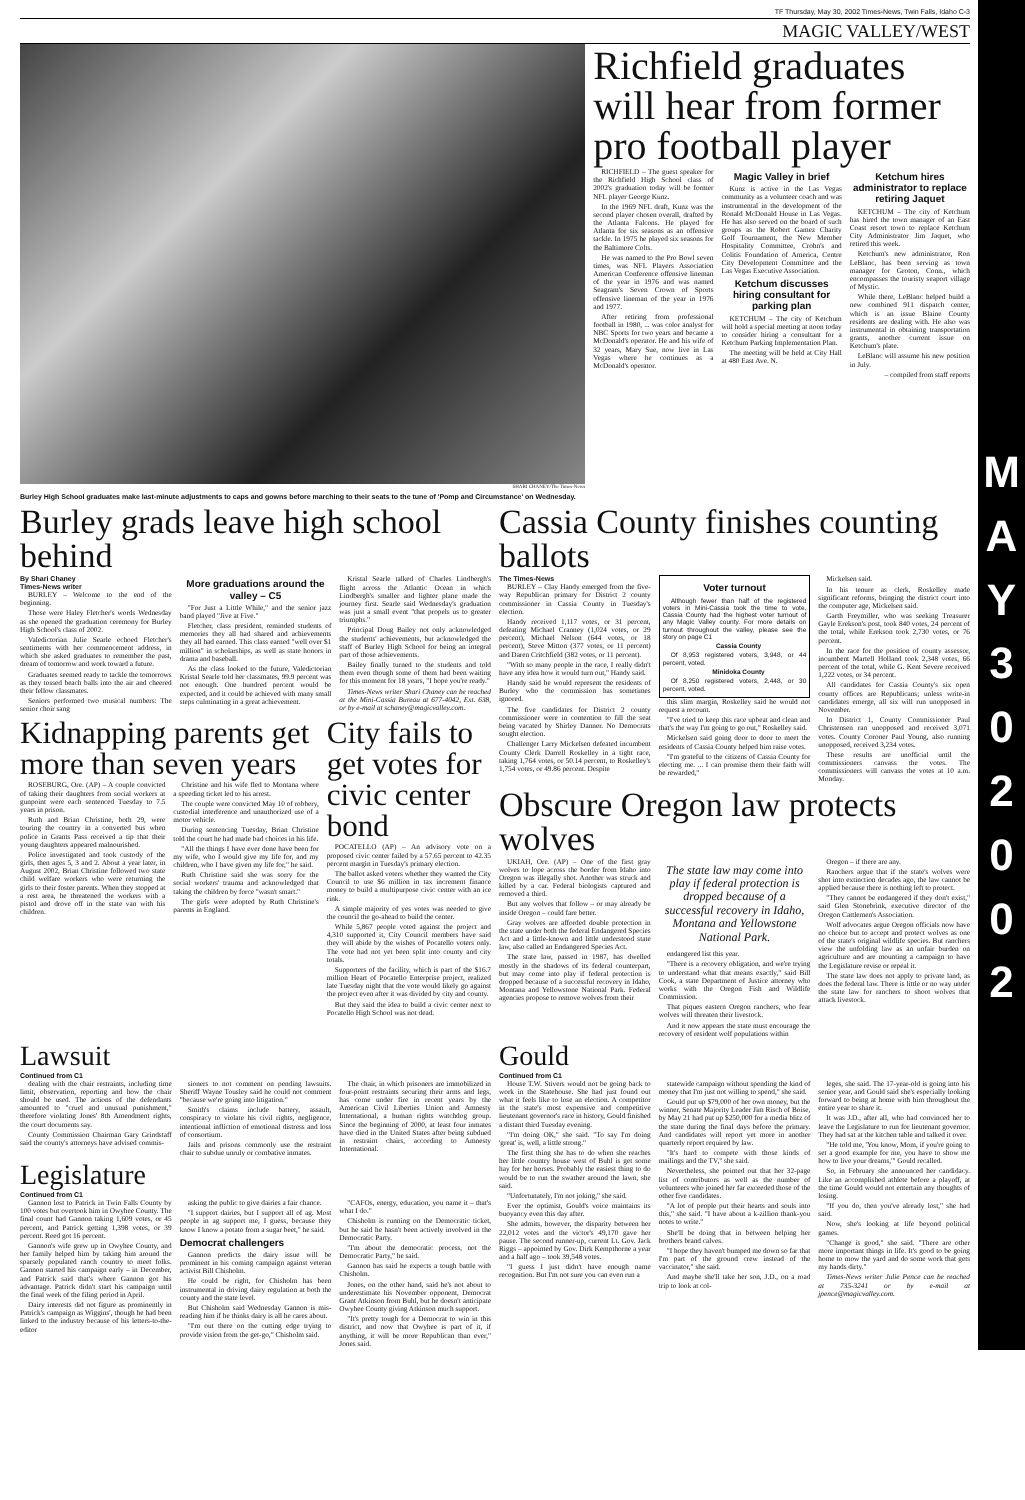TF Thursday, May 30, 2002 Times-News, Twin Falls, Idaho C-3
MAGIC VALLEY/WEST
SHARI CHANEY/The Times-News
Burley High School graduates make last-minute adjustments to caps and gowns before marching to their seats to the tune of 'Pomp and Circumstance' on Wednesday.
Richfield graduates will hear from former pro football player
RICHFIELD – The guest speaker for the Richfield High School class of 2002's graduation today will be former NFL player George Kunz.
In the 1969 NFL draft, Kunz was the second player chosen overall, drafted by the Atlanta Falcons. He played for Atlanta for six seasons as an offensive tackle. In 1975 he played six seasons for the Baltimore Colts.
He was named to the Pro Bowl seven times, was NFL Players Association American Conference offensive lineman of the year in 1976 and was named Seagram's Seven Crown of Sports offensive lineman of the year in 1976 and 1977.
After retiring from professional football in 1980, ... was color analyst for NBC Sports for two years and became a McDonald's operator. He and his wife of 32 years, Mary Sue, now live in Las Vegas where he continues as a McDonald's operator.
Magic Valley in brief
Kunz is active in the Las Vegas community as a volunteer coach and was instrumental in the development of the Ronald McDonald House in Las Vegas. He has also served on the board of such groups as the Robert Gamez Charity Golf Tournament, the New Member Hospitality Committee, Crohn's and Colitis Foundation of America, Centre City Development Committee and the Las Vegas Executive Association.
Ketchum discusses hiring consultant for parking plan
KETCHUM – The city of Ketchum will hold a special meeting at noon today to consider hiring a consultant for a Ketchum Parking Implementation Plan.
The meeting will be held at City Hall at 480 East Ave. N.
Ketchum hires administrator to replace retiring Jaquet
KETCHUM – The city of Ketchum has hired the town manager of an East Coast resort town to replace Ketchum City Administrator Jim Jaquet, who retired this week.
Ketchum's new administrator, Ron LeBlanc, has been serving as town manager for Groton, Conn., which encompasses the touristy seaport village of Mystic.
While there, LeBlanc helped build a new combined 911 dispatch center, which is an issue Blaine County residents are dealing with. He also was instrumental in obtaining transportation grants, another current issue on Ketchum's plate.
LeBlanc will assume his new position in July.
– compiled from staff reports
Burley grads leave high school behind
By Shari Chaney
Times-News writer
BURLEY – Welcome to the end of the beginning.
Those were Haley Fletcher's words Wednesday as she opened the graduation ceremony for Burley High School's class of 2002.
Valedictorian Julie Searle echoed Fletcher's sentiments with her commencement address, in which she asked graduates to remember the past, dream of tomorrow and work toward a future.
Graduates seemed ready to tackle the tomorrows as they tossed beach balls into the air and cheered their fellow classmates.
Seniors performed two musical numbers: The senior choir sang
More graduations around the valley – C5
"For Just a Little While," and the senior jazz band played "Jive at Five."
Fletcher, class president, reminded students of memories they all had shared and achievements they all had earned. This class earned "well over $1 million" in scholarships, as well as state honors in drama and baseball.
As the class looked to the future, Valedictorian Kristal Searle told her classmates, 99.9 percent was not enough. One hundred percent would be expected, and it could be achieved with many small steps culminating in a great achievement.
Kristal Searle talked of Charles Lindbergh's flight across the Atlantic Ocean in which Lindbergh's smaller and lighter plane made the journey first. Searle said Wednesday's graduation was just a small event "that propels us to greater triumphs."
Principal Doug Bailey not only acknowledged the students' achievements, but acknowledged the staff of Burley High School for being an integral part of those achievements.
Bailey finally turned to the students and told them even though some of them had been waiting for this moment for 18 years, "I hope you're ready."
Times-News writer Shari Chaney can be reached at the Mini-Cassia Bureau at 677-4042, Ext. 638, or by e-mail at schaney@magicvalley.com.
Kidnapping parents get more than seven years
ROSEBURG, Ore. (AP) – A couple convicted of taking their daughters from social workers at gunpoint were each sentenced Tuesday to 7.5 years in prison.
Ruth and Brian Christine, both 29, were touring the country in a converted bus when police in Grants Pass received a tip that their young daughters appeared malnourished.
Police investigated and took custody of the girls, then ages 5, 3 and 2. About a year later, in August 2002, Brian Christine followed two state child welfare workers who were returning the girls to their foster parents. When they stopped at a rest area, he threatened the workers with a pistol and drove off in the state van with his children.
Christine and his wife fled to Montana where a speeding ticket led to his arrest.
The couple were convicted May 10 of robbery, custodial interference and unauthorized use of a motor vehicle.
During sentencing Tuesday, Brian Christine told the court he had made bad choices in his life.
"All the things I have ever done have been for my wife, who I would give my life for, and my children, who I have given my life for," he said.
Ruth Christine said she was sorry for the social workers' trauma and acknowledged that taking the children by force "wasn't smart."
The girls were adopted by Ruth Christine's parents in England.
City fails to get votes for civic center bond
POCATELLO (AP) – An advisory vote on a proposed civic center failed by a 57.65 percent to 42.35 percent margin in Tuesday's primary election.
The ballot asked voters whether they wanted the City Council to use $6 million in tax increment finance money to build a multipurpose civic center with an ice rink.
A simple majority of yes votes was needed to give the council the go-ahead to build the center.
While 5,867 people voted against the project and 4,310 supported it, City Council members have said they will abide by the wishes of Pocatello voters only. The vote had not yet been split into county and city totals.
Supporters of the facility, which is part of the $16.7 million Heart of Pocatello Enterprise project, realized late Tuesday night that the vote would likely go against the project even after it was divided by city and county.
But they said the idea to build a civic center next to Pocatello High School was not dead.
Cassia County finishes counting ballots
The Times-News
BURLEY – Clay Handy emerged from the five-way Republican primary for District 2 county commissioner in Cassia County in Tuesday's election.
Handy received 1,117 votes, or 31 percent, defeating Michael Cranney (1,024 votes, or 29 percent), Michael Nelson (644 votes, or 18 percent), Steve Mitton (377 votes, or 11 percent) and Daren Critchfield (382 votes, or 11 percent).
"With so many people in the race, I really didn't have any idea how it would turn out," Handy said.
Handy said he would represent the residents of Burley who the commission has sometimes ignored.
The five candidates for District 2 county commissioner were in contention to fill the seat being vacated by Shirley Danner. No Democrats sought election.
Challenger Larry Mickelsen defeated incumbent County Clerk Darrell Roskelley in a tight race, taking 1,764 votes, or 50.14 percent, to Roskelley's 1,754 votes, or 49.86 percent. Despite
Voter turnout
Although fewer than half of the registered voters in Mini-Cassia took the time to vote, Cassia County had the highest voter turnout of any Magic Valley county. For more details on turnout throughout the valley, please see the story on page C1
Cassia County
Of 8,953 registered voters, 3,948, or 44 percent, voted.
Minidoka County
Of 8,250 registered voters, 2,448, or 30 percent, voted.
this slim margin, Roskelley said he would not request a recount.
"I've tried to keep this race upbeat and clean and that's the way I'm going to go out," Roskelley said.
Mickelsen said going door to door to meet the residents of Cassia County helped him raise votes.
"I'm grateful to the citizens of Cassia County for electing me. ... I can promise them their faith will be rewarded,"
Mickelsen said.
In his tenure as clerk, Roskelley made significant reforms, bringing the district court into the computer age, Mickelsen said.
Garth Freymiller, who was seeking Treasurer Gayle Erekson's post, took 840 votes, 24 percent of the total, while Erekson took 2,730 votes, or 76 percent.
In the race for the position of county assessor, incumbent Martell Holland took 2,348 votes, 66 percent of the total, while G. Kent Severe received 1,222 votes, or 34 percent.
All candidates for Cassia County's six open county offices are Republicans; unless write-in candidates emerge, all six will run unopposed in November.
In District 1, County Commissioner Paul Christensen ran unopposed and received 3,071 votes. County Coroner Paul Young, also running unopposed, received 3,234 votes.
These results are unofficial until the commissioners canvass the votes. The commissioners will canvass the votes at 10 a.m. Monday.
Obscure Oregon law protects wolves
UKIAH, Ore. (AP) – One of the first gray wolves to lope across the border from Idaho into Oregon was illegally shot. Another was struck and killed by a car. Federal biologists captured and removed a third.
But any wolves that follow – or may already be inside Oregon – could fare better.
Gray wolves are afforded double protection in the state under both the federal Endangered Species Act and a little-known and little understood state law, also called an Endangered Species Act.
The state law, passed in 1987, has dwelled mostly in the shadows of its federal counterpart, but may come into play if federal protection is dropped because of a successful recovery in Idaho, Montana and Yellowstone National Park. Federal agencies propose to remove wolves from their
The state law may come into play if federal protection is dropped because of a successful recovery in Idaho, Montana and Yellowstone National Park.
endangered list this year.
"There is a recovery obligation, and we're trying to understand what that means exactly," said Bill Cook, a state Department of Justice attorney who works with the Oregon Fish and Wildlife Commission.
That piques eastern Oregon ranchers, who fear wolves will threaten their livestock.
And it now appears the state must encourage the recovery of resident wolf populations within
Oregon – if there are any.
Ranchers argue that if the state's wolves were shot into extinction decades ago, the law cannot be applied because there is nothing left to protect.
"They cannot be endangered if they don't exist," said Glen Stonebrink, executive director of the Oregon Cattlemen's Association.
Wolf advocates argue Oregon officials now have no choice but to accept and protect wolves as one of the state's original wildlife species. But ranchers view the unfolding law as an unfair burden on agriculture and are mounting a campaign to have the Legislature revise or repeal it.
The state law does not apply to private land, as does the federal law. There is little or no way under the state law for ranchers to shoot wolves that attack livestock.
Lawsuit
Continued from C1
dealing with the chair restraints, including time limit, observation, reporting and how the chair should be used. The actions of the defendants amounted to "cruel and unusual punishment," therefore violating Jones' 8th Amendment rights, the court documents say.
County Commission Chairman Gary Grindstaff said the county's attorneys have advised commis-
sioners to not comment on pending lawsuits. Sheriff Wayne Tousley said he could not comment "because we're going into litigation."
Smith's claims include battery, assault, conspiracy to violate his civil rights, negligence, intentional infliction of emotional distress and loss of consortium.
Jails and prisons commonly use the restraint chair to subdue unruly or combative inmates.
The chair, in which prisoners are immobilized in four-point restraints securing their arms and legs, has come under fire in recent years by the American Civil Liberties Union and Amnesty International, a human rights watchdog group. Since the beginning of 2000, at least four inmates have died in the United States after being subdued in restraint chairs, according to Amnesty International.
Legislature
Continued from C1
Gannon lost to Patrick in Twin Falls County by 100 votes but overtook him in Owyhee County. The final count had Gannon taking 1,609 votes, or 45 percent, and Patrick getting 1,398 votes, or 39 percent. Reed got 16 percent.
Gannon's wife grew up in Owyhee County, and her family helped him by taking him around the sparsely populated ranch country to meet folks. Gannon started his campaign early – in December, and Patrick said that's where Gannon got his advantage. Patrick didn't start his campaign until the final week of the filing period in April.
Dairy interests did not figure as prominently in Patrick's campaign as Wiggins', though he had been linked to the industry because of his letters-to-the-editor
asking the public to give dairies a fair chance.
"I support dairies, but I support all of ag. Most people in ag support me, I guess, because they know I know a potato from a sugar beet," he said.
Democrat challengers
Gannon predicts the dairy issue will be prominent in his coming campaign against veteran activist Bill Chisholm.
He could be right, for Chisholm has been instrumental in driving dairy regulation at both the county and the state level.
But Chisholm said Wednesday Gannon is mis-reading him if he thinks dairy is all he cares about.
"I'm out there on the cutting edge trying to provide vision from the get-go," Chisholm said.
"CAFOs, energy, education, you name it – that's what I do."
Chisholm is running on the Democratic ticket, but he said he hasn't been actively involved in the Democratic Party.
"I'm about the democratic process, not the Democratic Party," he said.
Gannon has said he expects a tough battle with Chisholm.
Jones, on the other hand, said he's not about to underestimate his November opponent, Democrat Grant Atkinson from Buhl, but he doesn't anticipate Owyhee County giving Atkinson much support.
"It's pretty tough for a Democrat to win in this district, and now that Owyhee is part of it, if anything, it will be more Republican than ever," Jones said.
Gould
Continued from C1
House T.W. Stivers would not be going back to work in the Statehouse. She had just found out what it feels like to lose an election. A competitor in the state's most expensive and competitive lieutenant governor's race in history, Gould finished a distant third Tuesday evening.
"I'm doing OK," she said. "To say I'm doing 'great' is, well, a little strong."
The first thing she has to do when she reaches her little country house west of Buhl is get some hay for her horses. Probably the easiest thing to do would be to run the swather around the lawn, she said.
"Unfortunately, I'm not joking," she said.
Ever the optimist, Gould's voice maintains its buoyancy even this day after.
She admits, however, the disparity between her 22,012 votes and the victor's 49,170 gave her pause. The second runner-up, current Lt. Gov. Jack Riggs – appointed by Gov. Dirk Kempthorne a year and a half ago – took 39,548 votes.
"I guess I just didn't have enough name recognition. But I'm not sure you can even run a
statewide campaign without spending the kind of money that I'm just not willing to spend," she said.
Gould put up $79,000 of her own money, but the winner, Senate Majority Leader Jim Risch of Boise, by May 21 had put up $250,000 for a media blitz of the state during the final days before the primary. And candidates will report yet more in another quarterly report required by law.
"It's hard to compete with those kinds of mailings and the TV," she said.
Nevertheless, she pointed out that her 32-page list of contributors as well as the number of volunteers who joined her far exceeded those of the other five candidates.
"A lot of people put their hearts and souls into this," she said. "I have about a k-zillion thank-you notes to write."
She'll be doing that in between helping her brothers brand calves.
"I hope they haven't bumped me down so far that I'm part of the ground crew instead of the vaccinator," she said.
And maybe she'll take her son, J.D., on a road trip to look at col-
leges, she said. The 17-year-old is going into his senior year, and Gould said she's especially looking forward to being at home with him throughout the entire year to share it.
It was J.D., after all, who had convinced her to leave the Legislature to run for lieutenant governor. They had sat at the kitchen table and talked it over.
"He told me, 'You know, Mom, if you're going to set a good example for me, you have to show me how to live your dreams,'" Gould recalled.
So, in February she announced her candidacy. Like an accomplished athlete before a playoff, at the time Gould would not entertain any thoughts of losing.
"If you do, then you've already lost," she had said.
Now, she's looking at life beyond political games.
"Change is good," she said. "There are other more important things in life. It's good to be going home to mow the yard and do some work that gets my hands dirty."
Times-News writer Julie Pence can be reached at 735-3241 or by e-mail at jpence@magicvalley.com.
M
A
Y
3
0
2
0
0
2